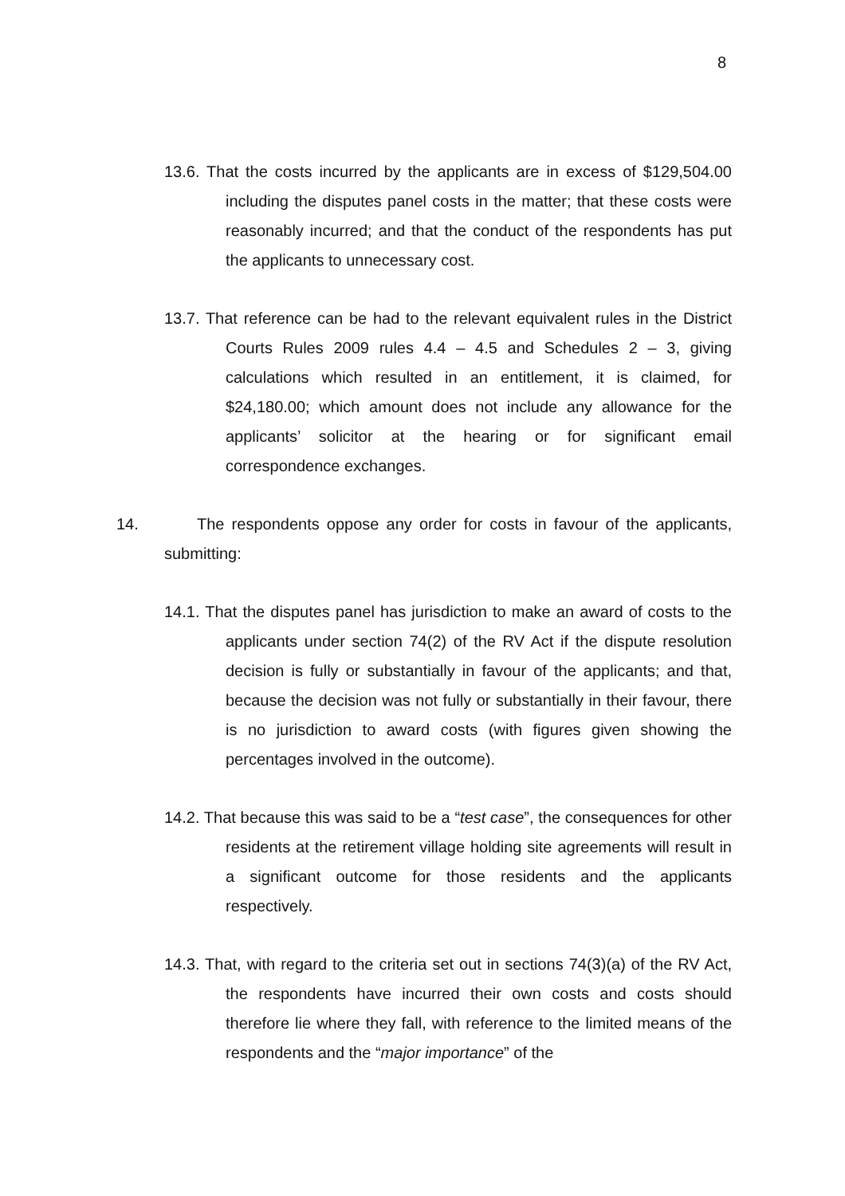8
13.6. That the costs incurred by the applicants are in excess of $129,504.00 including the disputes panel costs in the matter; that these costs were reasonably incurred; and that the conduct of the respondents has put the applicants to unnecessary cost.
13.7. That reference can be had to the relevant equivalent rules in the District Courts Rules 2009 rules 4.4 – 4.5 and Schedules 2 – 3, giving calculations which resulted in an entitlement, it is claimed, for $24,180.00; which amount does not include any allowance for the applicants’ solicitor at the hearing or for significant email correspondence exchanges.
14. The respondents oppose any order for costs in favour of the applicants, submitting:
14.1. That the disputes panel has jurisdiction to make an award of costs to the applicants under section 74(2) of the RV Act if the dispute resolution decision is fully or substantially in favour of the applicants; and that, because the decision was not fully or substantially in their favour, there is no jurisdiction to award costs (with figures given showing the percentages involved in the outcome).
14.2. That because this was said to be a “test case”, the consequences for other residents at the retirement village holding site agreements will result in a significant outcome for those residents and the applicants respectively.
14.3. That, with regard to the criteria set out in sections 74(3)(a) of the RV Act, the respondents have incurred their own costs and costs should therefore lie where they fall, with reference to the limited means of the respondents and the “major importance” of the